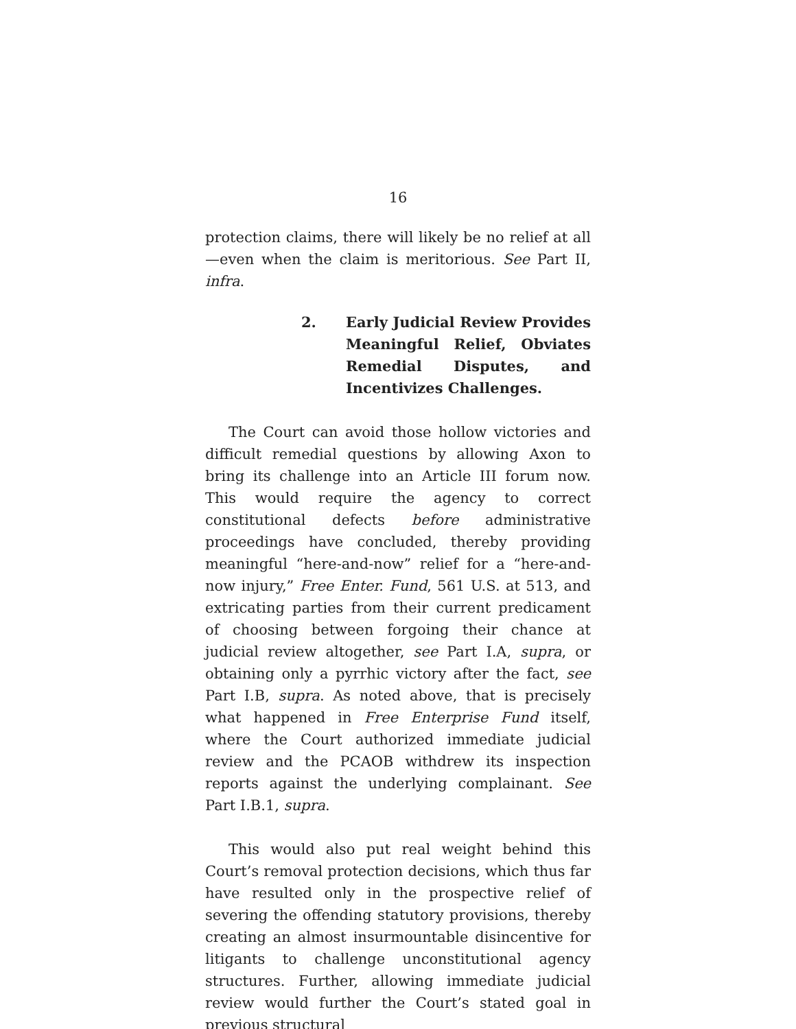16
protection claims, there will likely be no relief at all—even when the claim is meritorious. See Part II, infra.
2. Early Judicial Review Provides Meaningful Relief, Obviates Remedial Disputes, and Incentivizes Challenges.
The Court can avoid those hollow victories and difficult remedial questions by allowing Axon to bring its challenge into an Article III forum now. This would require the agency to correct constitutional defects before administrative proceedings have concluded, thereby providing meaningful “here-and-now” relief for a “here-and-now injury,” Free Enter. Fund, 561 U.S. at 513, and extricating parties from their current predicament of choosing between forgoing their chance at judicial review altogether, see Part I.A, supra, or obtaining only a pyrrhic victory after the fact, see Part I.B, supra. As noted above, that is precisely what happened in Free Enterprise Fund itself, where the Court authorized immediate judicial review and the PCAOB withdrew its inspection reports against the underlying complainant. See Part I.B.1, supra.
This would also put real weight behind this Court’s removal protection decisions, which thus far have resulted only in the prospective relief of severing the offending statutory provisions, thereby creating an almost insurmountable disincentive for litigants to challenge unconstitutional agency structures. Further, allowing immediate judicial review would further the Court’s stated goal in previous structural